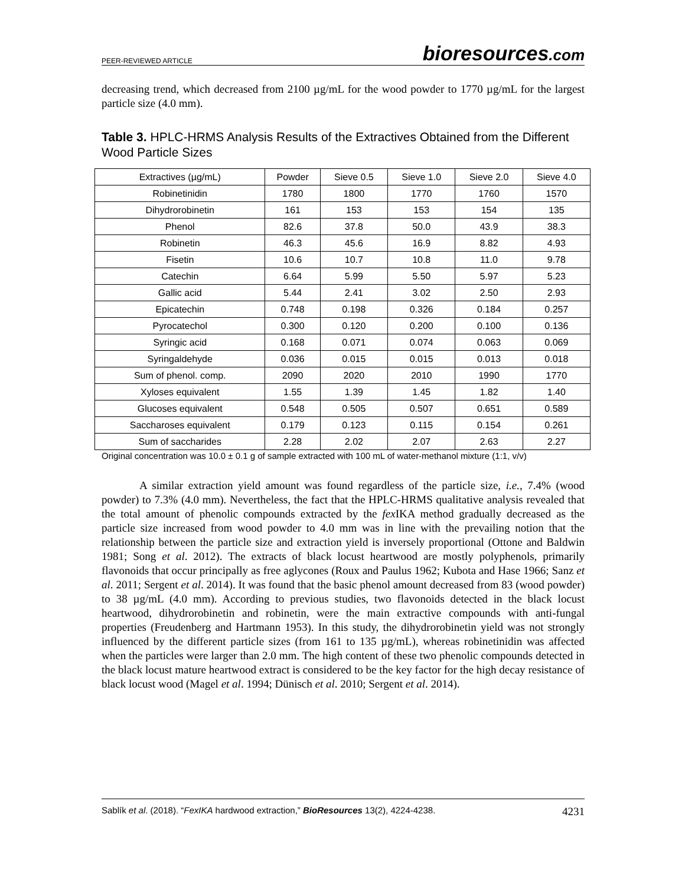PEER-REVIEWED ARTICLE bioresources.com
decreasing trend, which decreased from 2100 µg/mL for the wood powder to 1770 µg/mL for the largest particle size (4.0 mm).
Table 3. HPLC-HRMS Analysis Results of the Extractives Obtained from the Different Wood Particle Sizes
| Extractives (µg/mL) | Powder | Sieve 0.5 | Sieve 1.0 | Sieve 2.0 | Sieve 4.0 |
| --- | --- | --- | --- | --- | --- |
| Robinetinidin | 1780 | 1800 | 1770 | 1760 | 1570 |
| Dihydrorobinetin | 161 | 153 | 153 | 154 | 135 |
| Phenol | 82.6 | 37.8 | 50.0 | 43.9 | 38.3 |
| Robinetin | 46.3 | 45.6 | 16.9 | 8.82 | 4.93 |
| Fisetin | 10.6 | 10.7 | 10.8 | 11.0 | 9.78 |
| Catechin | 6.64 | 5.99 | 5.50 | 5.97 | 5.23 |
| Gallic acid | 5.44 | 2.41 | 3.02 | 2.50 | 2.93 |
| Epicatechin | 0.748 | 0.198 | 0.326 | 0.184 | 0.257 |
| Pyrocatechol | 0.300 | 0.120 | 0.200 | 0.100 | 0.136 |
| Syringic acid | 0.168 | 0.071 | 0.074 | 0.063 | 0.069 |
| Syringaldehyde | 0.036 | 0.015 | 0.015 | 0.013 | 0.018 |
| Sum of phenol. comp. | 2090 | 2020 | 2010 | 1990 | 1770 |
| Xyloses equivalent | 1.55 | 1.39 | 1.45 | 1.82 | 1.40 |
| Glucoses equivalent | 0.548 | 0.505 | 0.507 | 0.651 | 0.589 |
| Saccharoses equivalent | 0.179 | 0.123 | 0.115 | 0.154 | 0.261 |
| Sum of saccharides | 2.28 | 2.02 | 2.07 | 2.63 | 2.27 |
Original concentration was 10.0 ± 0.1 g of sample extracted with 100 mL of water-methanol mixture (1:1, v/v)
A similar extraction yield amount was found regardless of the particle size, i.e., 7.4% (wood powder) to 7.3% (4.0 mm). Nevertheless, the fact that the HPLC-HRMS qualitative analysis revealed that the total amount of phenolic compounds extracted by the fex IKA method gradually decreased as the particle size increased from wood powder to 4.0 mm was in line with the prevailing notion that the relationship between the particle size and extraction yield is inversely proportional (Ottone and Baldwin 1981; Song et al. 2012). The extracts of black locust heartwood are mostly polyphenols, primarily flavonoids that occur principally as free aglycones (Roux and Paulus 1962; Kubota and Hase 1966; Sanz et al. 2011; Sergent et al. 2014). It was found that the basic phenol amount decreased from 83 (wood powder) to 38 µg/mL (4.0 mm). According to previous studies, two flavonoids detected in the black locust heartwood, dihydrorobinetin and robinetin, were the main extractive compounds with anti-fungal properties (Freudenberg and Hartmann 1953). In this study, the dihydrorobinetin yield was not strongly influenced by the different particle sizes (from 161 to 135 µg/mL), whereas robinetinidin was affected when the particles were larger than 2.0 mm. The high content of these two phenolic compounds detected in the black locust mature heartwood extract is considered to be the key factor for the high decay resistance of black locust wood (Magel et al. 1994; Dünisch et al. 2010; Sergent et al. 2014).
Sablík et al. (2018). “FexIKA hardwood extraction,” BioResources 13(2), 4224-4238. 4231